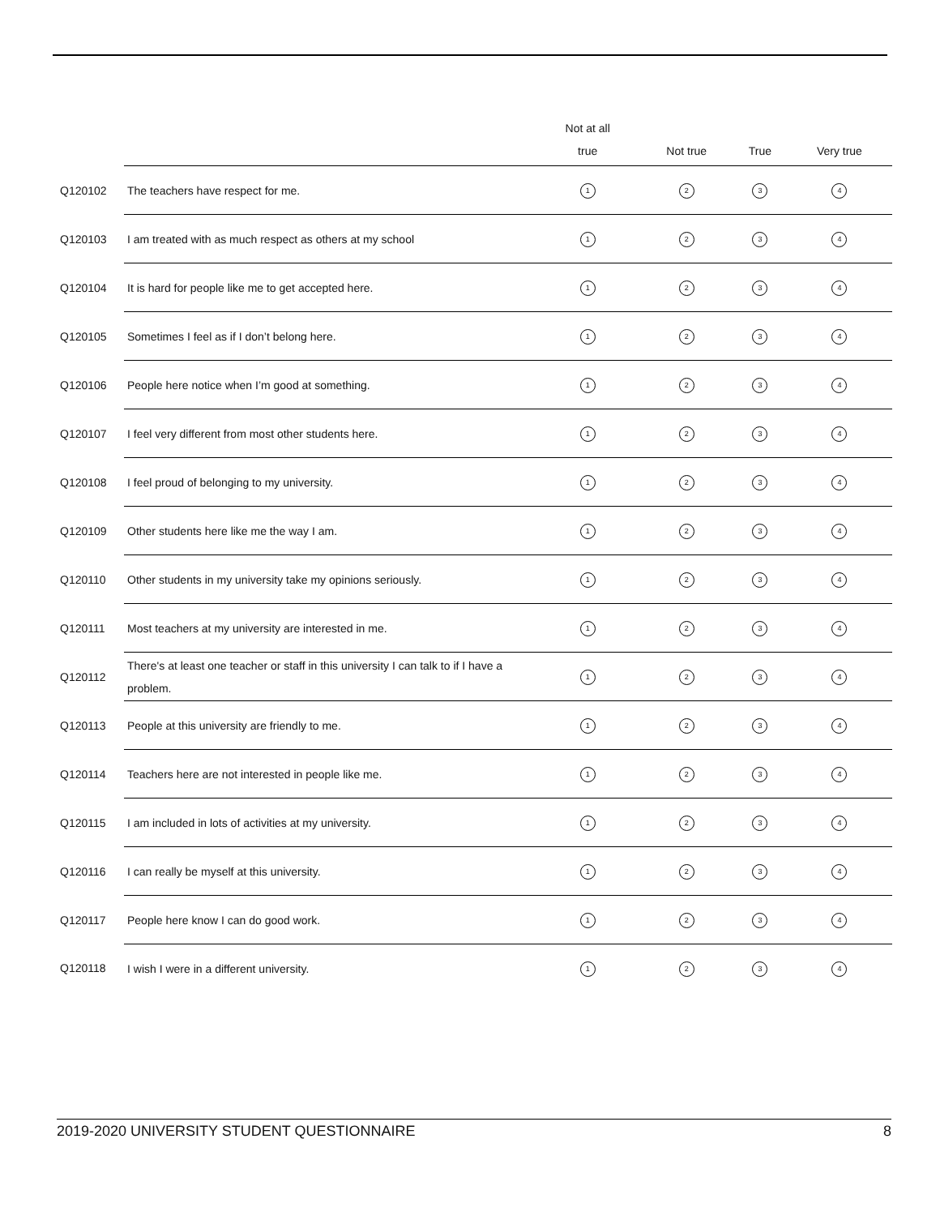| | | Not at all true | Not true | True | Very true |
| --- | --- | --- | --- | --- | --- |
| Q120102 | The teachers have respect for me. | 1 | 2 | 3 | 4 |
| Q120103 | I am treated with as much respect as others at my school | 1 | 2 | 3 | 4 |
| Q120104 | It is hard for people like me to get accepted here. | 1 | 2 | 3 | 4 |
| Q120105 | Sometimes I feel as if I don’t belong here. | 1 | 2 | 3 | 4 |
| Q120106 | People here notice when I’m good at something. | 1 | 2 | 3 | 4 |
| Q120107 | I feel very different from most other students here. | 1 | 2 | 3 | 4 |
| Q120108 | I feel proud of belonging to my university. | 1 | 2 | 3 | 4 |
| Q120109 | Other students here like me the way I am. | 1 | 2 | 3 | 4 |
| Q120110 | Other students in my university take my opinions seriously. | 1 | 2 | 3 | 4 |
| Q120111 | Most teachers at my university are interested in me. | 1 | 2 | 3 | 4 |
| Q120112 | There's at least one teacher or staff in this university I can talk to if I have a problem. | 1 | 2 | 3 | 4 |
| Q120113 | People at this university are friendly to me. | 1 | 2 | 3 | 4 |
| Q120114 | Teachers here are not interested in people like me. | 1 | 2 | 3 | 4 |
| Q120115 | I am included in lots of activities at my university. | 1 | 2 | 3 | 4 |
| Q120116 | I can really be myself at this university. | 1 | 2 | 3 | 4 |
| Q120117 | People here know I can do good work. | 1 | 2 | 3 | 4 |
| Q120118 | I wish I were in a different university. | 1 | 2 | 3 | 4 |
2019-2020 UNIVERSITY STUDENT QUESTIONNAIRE 8